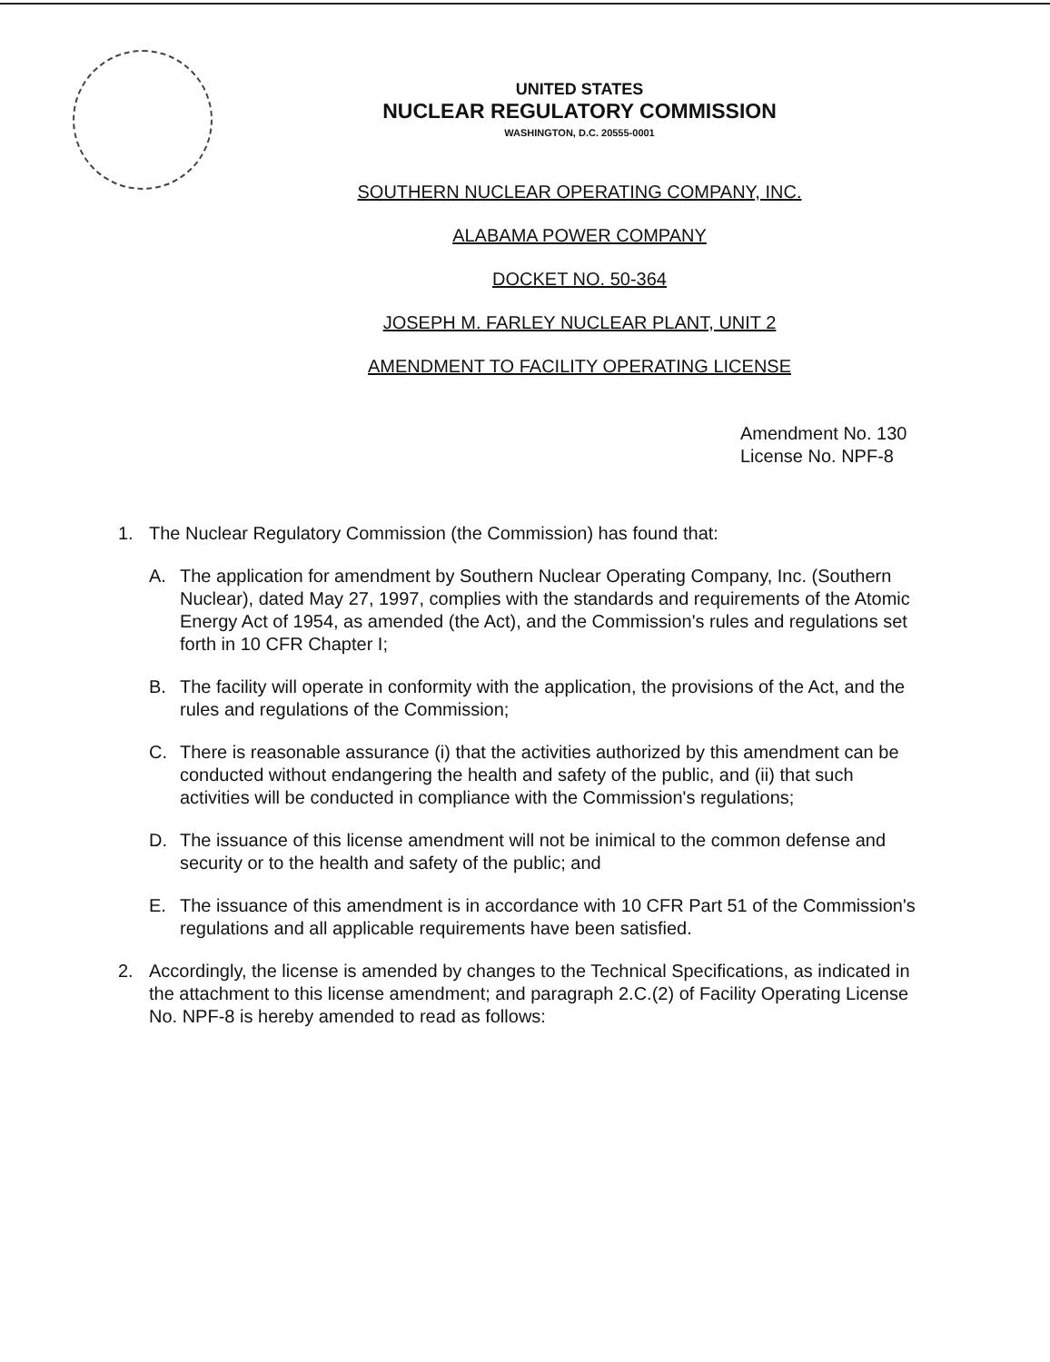UNITED STATES
NUCLEAR REGULATORY COMMISSION
WASHINGTON, D.C. 20555-0001
SOUTHERN NUCLEAR OPERATING COMPANY, INC.
ALABAMA POWER COMPANY
DOCKET NO. 50-364
JOSEPH M. FARLEY NUCLEAR PLANT, UNIT 2
AMENDMENT TO FACILITY OPERATING LICENSE
Amendment No. 130
License No. NPF-8
1. The Nuclear Regulatory Commission (the Commission) has found that:
A. The application for amendment by Southern Nuclear Operating Company, Inc. (Southern Nuclear), dated May 27, 1997, complies with the standards and requirements of the Atomic Energy Act of 1954, as amended (the Act), and the Commission's rules and regulations set forth in 10 CFR Chapter I;
B. The facility will operate in conformity with the application, the provisions of the Act, and the rules and regulations of the Commission;
C. There is reasonable assurance (i) that the activities authorized by this amendment can be conducted without endangering the health and safety of the public, and (ii) that such activities will be conducted in compliance with the Commission's regulations;
D. The issuance of this license amendment will not be inimical to the common defense and security or to the health and safety of the public; and
E. The issuance of this amendment is in accordance with 10 CFR Part 51 of the Commission's regulations and all applicable requirements have been satisfied.
2. Accordingly, the license is amended by changes to the Technical Specifications, as indicated in the attachment to this license amendment; and paragraph 2.C.(2) of Facility Operating License No. NPF-8 is hereby amended to read as follows: